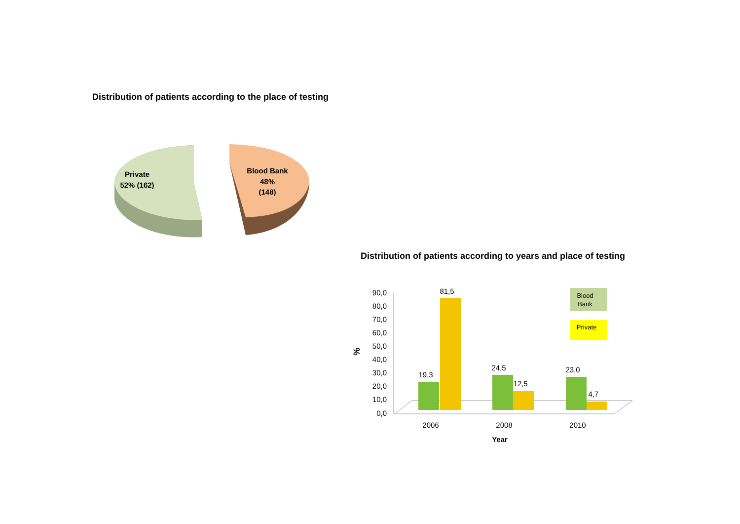Distribution of patients according to the place of testing
Distribution of patients according to years and place of testing
Private
52% (162)
Blood Bank
48%
(148)
90,0
80,0
70,0
60,0
50,0
40,0
30,0
20,0
10,0
0,0
%
19,3
81,5
24,5
12,5
23,0
4,7
2006
2008
2010
Year
Blood
Bank
Private